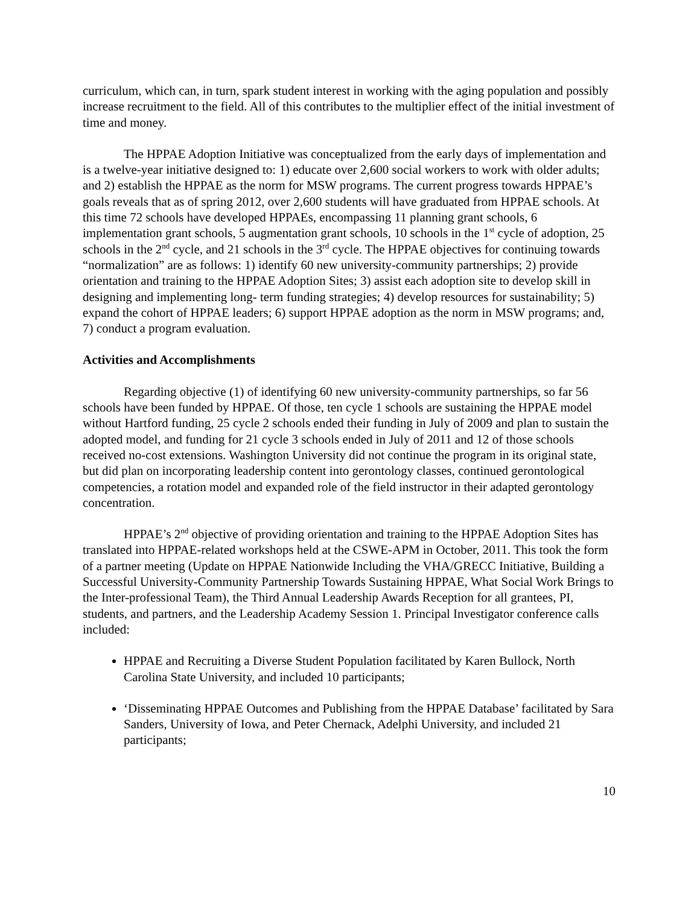curriculum, which can, in turn, spark student interest in working with the aging population and possibly increase recruitment to the field. All of this contributes to the multiplier effect of the initial investment of time and money.
The HPPAE Adoption Initiative was conceptualized from the early days of implementation and is a twelve-year initiative designed to: 1) educate over 2,600 social workers to work with older adults; and 2) establish the HPPAE as the norm for MSW programs. The current progress towards HPPAE’s goals reveals that as of spring 2012, over 2,600 students will have graduated from HPPAE schools. At this time 72 schools have developed HPPAEs, encompassing 11 planning grant schools, 6 implementation grant schools, 5 augmentation grant schools, 10 schools in the 1<sup>st</sup> cycle of adoption, 25 schools in the 2<sup>nd</sup> cycle, and 21 schools in the 3<sup>rd</sup> cycle. The HPPAE objectives for continuing towards “normalization” are as follows: 1) identify 60 new university-community partnerships; 2) provide orientation and training to the HPPAE Adoption Sites; 3) assist each adoption site to develop skill in designing and implementing long- term funding strategies; 4) develop resources for sustainability; 5) expand the cohort of HPPAE leaders; 6) support HPPAE adoption as the norm in MSW programs; and, 7) conduct a program evaluation.
Activities and Accomplishments
Regarding objective (1) of identifying 60 new university-community partnerships, so far 56 schools have been funded by HPPAE. Of those, ten cycle 1 schools are sustaining the HPPAE model without Hartford funding, 25 cycle 2 schools ended their funding in July of 2009 and plan to sustain the adopted model, and funding for 21 cycle 3 schools ended in July of 2011 and 12 of those schools received no-cost extensions. Washington University did not continue the program in its original state, but did plan on incorporating leadership content into gerontology classes, continued gerontological competencies, a rotation model and expanded role of the field instructor in their adapted gerontology concentration.
HPPAE’s 2<sup>nd</sup> objective of providing orientation and training to the HPPAE Adoption Sites has translated into HPPAE-related workshops held at the CSWE-APM in October, 2011. This took the form of a partner meeting (Update on HPPAE Nationwide Including the VHA/GRECC Initiative, Building a Successful University-Community Partnership Towards Sustaining HPPAE, What Social Work Brings to the Inter-professional Team), the Third Annual Leadership Awards Reception for all grantees, PI, students, and partners, and the Leadership Academy Session 1. Principal Investigator conference calls included:
HPPAE and Recruiting a Diverse Student Population facilitated by Karen Bullock, North Carolina State University, and included 10 participants;
‘Disseminating HPPAE Outcomes and Publishing from the HPPAE Database’ facilitated by Sara Sanders, University of Iowa, and Peter Chernack, Adelphi University, and included 21 participants;
10